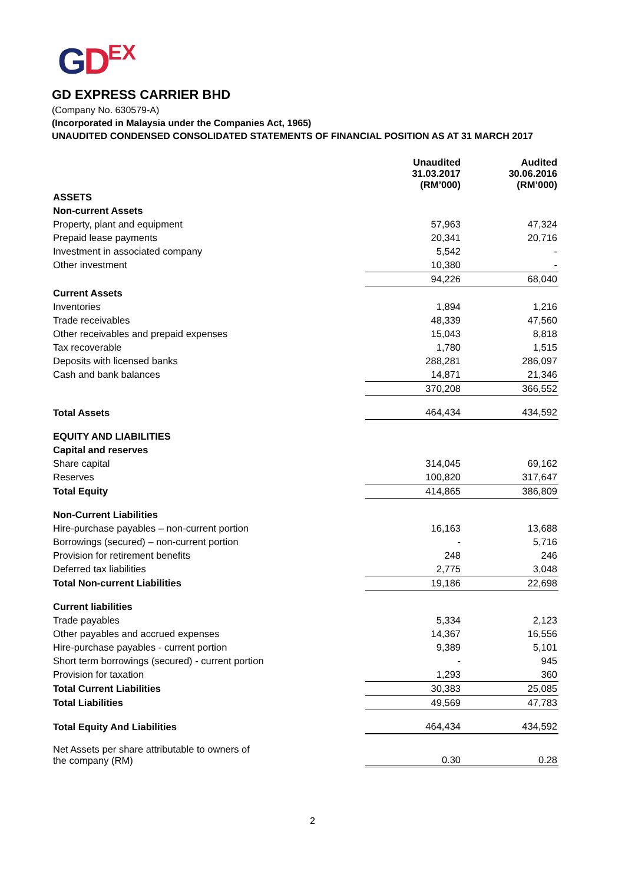GDEX
GD EXPRESS CARRIER BHD
(Company No. 630579-A)
(Incorporated in Malaysia under the Companies Act, 1965)
UNAUDITED CONDENSED CONSOLIDATED STATEMENTS OF FINANCIAL POSITION AS AT 31 MARCH 2017
| | Unaudited 31.03.2017 (RM’000) | Audited 30.06.2016 (RM’000) |
| --- | --- | --- |
| ASSETS | | |
| Non-current Assets | | |
| Property, plant and equipment | 57,963 | 47,324 |
| Prepaid lease payments | 20,341 | 20,716 |
| Investment in associated company | 5,542 | - |
| Other investment | 10,380 | - |
| | 94,226 | 68,040 |
| Current Assets | | |
| Inventories | 1,894 | 1,216 |
| Trade receivables | 48,339 | 47,560 |
| Other receivables and prepaid expenses | 15,043 | 8,818 |
| Tax recoverable | 1,780 | 1,515 |
| Deposits with licensed banks | 288,281 | 286,097 |
| Cash and bank balances | 14,871 | 21,346 |
| | 370,208 | 366,552 |
| Total Assets | 464,434 | 434,592 |
| EQUITY AND LIABILITIES | | |
| Capital and reserves | | |
| Share capital | 314,045 | 69,162 |
| Reserves | 100,820 | 317,647 |
| Total Equity | 414,865 | 386,809 |
| Non-Current Liabilities | | |
| Hire-purchase payables – non-current portion | 16,163 | 13,688 |
| Borrowings (secured) – non-current portion | - | 5,716 |
| Provision for retirement benefits | 248 | 246 |
| Deferred tax liabilities | 2,775 | 3,048 |
| Total Non-current Liabilities | 19,186 | 22,698 |
| Current liabilities | | |
| Trade payables | 5,334 | 2,123 |
| Other payables and accrued expenses | 14,367 | 16,556 |
| Hire-purchase payables - current portion | 9,389 | 5,101 |
| Short term borrowings (secured) - current portion | - | 945 |
| Provision for taxation | 1,293 | 360 |
| Total Current Liabilities | 30,383 | 25,085 |
| Total Liabilities | 49,569 | 47,783 |
| Total Equity And Liabilities | 464,434 | 434,592 |
| Net Assets per share attributable to owners of the company (RM) | 0.30 | 0.28 |
2